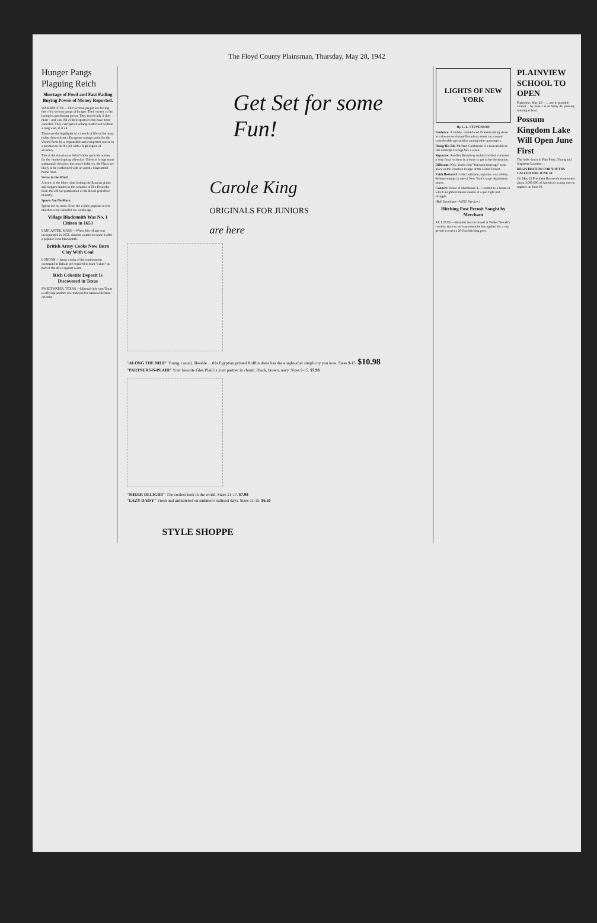The Floyd County Plainsman, Thursday, May 28, 1942
Hunger Pangs Plaguing Reich
Shortage of Food and Fast Fading Buying Power of Money Reported.
WASHINGTON.—The German people are feeling their first serious pangs of hunger. Their money is fast losing its purchasing power. They travel only if they must—and can. All of their sports events have been canceled. They can't get an aching tooth fixed without a long wait, if at all.
Those are the highlights of a sketch of life in Germany today, drawn from a European vantage point for the United Press by a responsible and competent source in a position to do the job with a high degree of accuracy.
This is the situation as Adolf Hitler girds his armies for the vaunted spring offensive. Unless it brings some substantial victories, the source believes, the Nazis are likely to be confronted with an openly disgruntled home front.
Straw in the Wind.
A straw in the bitter wind lashing the Russian plains and steppes landed in the columns of Die Deutsche Post, the official publication of the Reich postoffice ministry.
Sports Are No More.
Sports are no more. Even the widely popular soccer matches were canceled six weeks ago.
Village Blacksmith Was No. 1 Citizen in 1653
LANCASTER, MASS.—When this village was incorporated in 1653, citizens wanted to name it after a popular local blacksmith.
British Army Cooks Now Burn Clay With Coal
LONDON.—Army cooks of the southeastern command in Britain are required to burn "cakes" as part of the drive against waste.
Rich Celestite Deposit Is Discovered in Texas
SWEETWATER, TEXAS.—Mineral-rich west Texas is offering another raw material for national defense—celestite.
Get Set for some Fun!
Carole King
ORIGINALS FOR JUNIORS
are here
"ALONG THE NILE" Young, casual, likeable ... this Egyptian printed Rufflin dress has the sought-after simplicity you love. Sizes 9-15. $10.98
"PARTNERS-N-PLAID" Your favorite Glen Plaid is your partner in charm. Black, brown, navy. Sizes 9-15. $7.98
"SHEER DELIGHT" The coolest look in the world. Sizes 11-17. $7.98
"LAZY DAISY" Fresh and unfluttered on summer's sultriest days. Sizes 11-15. $6.50
STYLE SHOPPE
LIGHTS OF NEW YORK
By L. L. STEVENSON
Evidence: A stubby, stolid-faced Oriental sitting alone in a downtown-bound Broadway street car, caused considerable speculation among other passengers.
Doing His Bit: Michael Calabreese is a taxicab driver. His earnings average $25 a week.
Repartee: Another Broadway trolley incident concerns a very fussy woman in a hurry to get to her destination.
Different: New York's first "blackout marriage" took place in the Venetian lounge of the Hotel Forrest.
Faith Restored: Lotte Lehmann, soprano, was selling defense stamps in one of New York's large department stores.
Canned: Police of Manhasset, L. I. rushed to a house in which neighbors heard sounds of a gun fight and struggle.
(Bell Syndicate—WNU Service.)
Hitching Post Permit Sought by Merchant
ST. LOUIS.—Business has increased at Walter Newell's cowboy store to such an extent he has applied for a city permit to erect a 20-foot hitching post.
PLAINVIEW SCHOOL TO OPEN
Plainview, May 22— ... use in possible United ... by June 1 at an Army Air primary training school.
Possum Kingdom Lake Will Open June First
The folks down in Palo Pinto, Young and Stephens Counties ...
REGISTRATION FOR YOUTHS CALLED FOR JUNE 30
On May 22 President Roosevelt summoned about 3,000,000 of America's young men to register on June 30.